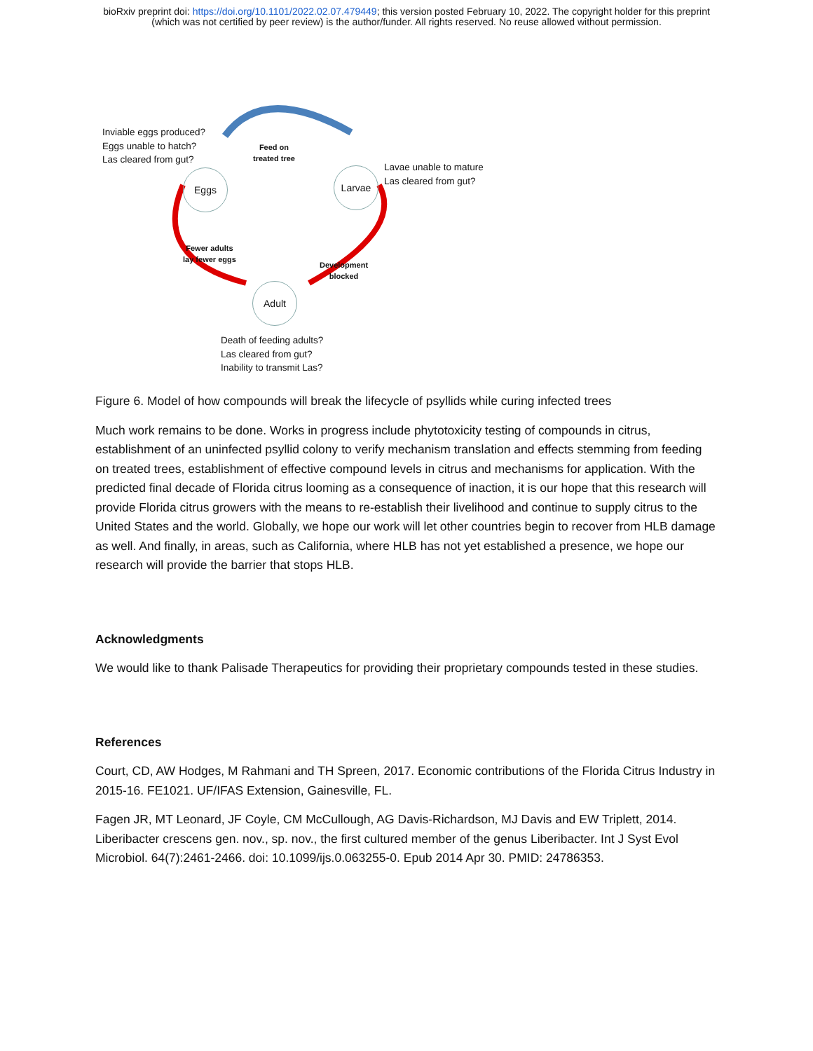bioRxiv preprint doi: https://doi.org/10.1101/2022.02.07.479449; this version posted February 10, 2022. The copyright holder for this preprint
(which was not certified by peer review) is the author/funder. All rights reserved. No reuse allowed without permission.
Inviable eggs produced?
Eggs unable to hatch?
Las cleared from gut?
Feed on
treated tree
Eggs Larvae
Lavae unable to mature
Las cleared from gut?
Fewer adults
lay fewer eggs
Development
blocked
Adult
Death of feeding adults?
Las cleared from gut?
Inability to transmit Las?
Figure 6. Model of how compounds will break the lifecycle of psyllids while curing infected trees
Much work remains to be done. Works in progress include phytotoxicity testing of compounds in citrus, establishment of an uninfected psyllid colony to verify mechanism translation and effects stemming from feeding on treated trees, establishment of effective compound levels in citrus and mechanisms for application. With the predicted final decade of Florida citrus looming as a consequence of inaction, it is our hope that this research will provide Florida citrus growers with the means to re-establish their livelihood and continue to supply citrus to the United States and the world. Globally, we hope our work will let other countries begin to recover from HLB damage as well. And finally, in areas, such as California, where HLB has not yet established a presence, we hope our research will provide the barrier that stops HLB.
Acknowledgments
We would like to thank Palisade Therapeutics for providing their proprietary compounds tested in these studies.
References
Court, CD, AW Hodges, M Rahmani and TH Spreen, 2017. Economic contributions of the Florida Citrus Industry in 2015-16. FE1021. UF/IFAS Extension, Gainesville, FL.
Fagen JR, MT Leonard, JF Coyle, CM McCullough, AG Davis-Richardson, MJ Davis and EW Triplett, 2014. Liberibacter crescens gen. nov., sp. nov., the first cultured member of the genus Liberibacter. Int J Syst Evol Microbiol. 64(7):2461-2466. doi: 10.1099/ijs.0.063255-0. Epub 2014 Apr 30. PMID: 24786353.